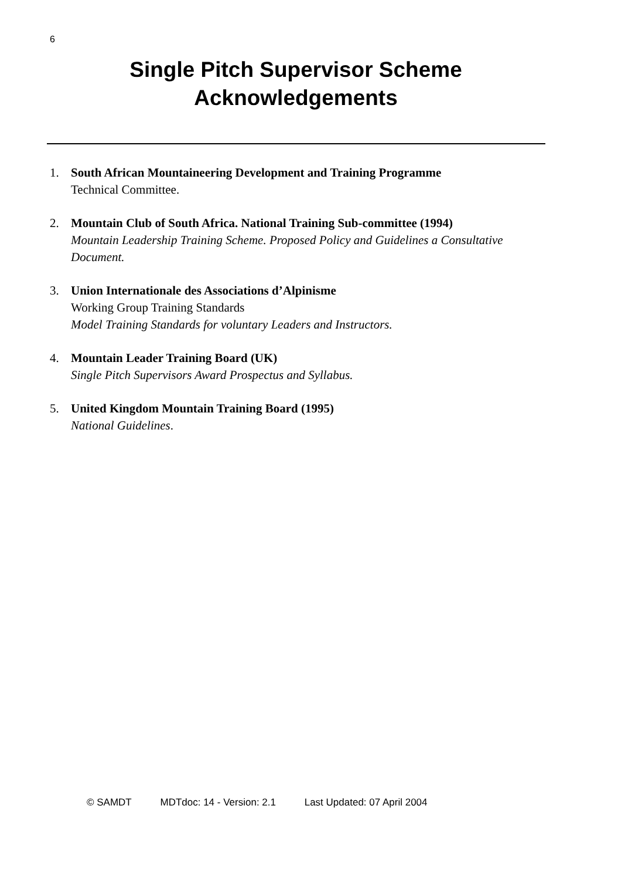6
Single Pitch Supervisor Scheme
Acknowledgements
1. South African Mountaineering Development and Training Programme
Technical Committee.
2. Mountain Club of South Africa. National Training Sub-committee (1994)
Mountain Leadership Training Scheme. Proposed Policy and Guidelines a Consultative Document.
3. Union Internationale des Associations d’Alpinisme
Working Group Training Standards
Model Training Standards for voluntary Leaders and Instructors.
4. Mountain Leader Training Board (UK)
Single Pitch Supervisors Award Prospectus and Syllabus.
5. United Kingdom Mountain Training Board (1995)
National Guidelines.
© SAMDT MDTdoc: 14 - Version: 2.1 Last Updated: 07 April 2004